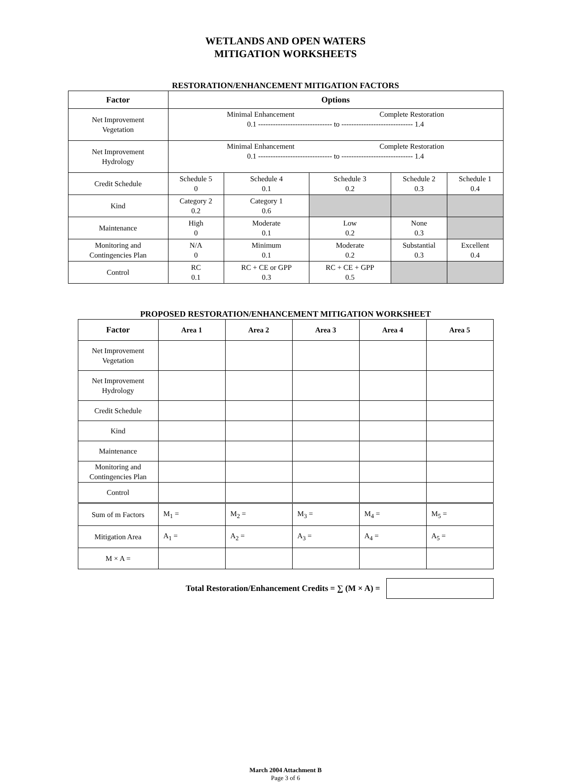WETLANDS AND OPEN WATERS
MITIGATION WORKSHEETS
RESTORATION/ENHANCEMENT MITIGATION FACTORS
| Factor | Options | | | | |
| --- | --- | --- | --- | --- | --- |
| Net Improvement Vegetation | Minimal Enhancement Complete Restoration 0.1 ------------------------------ to ----------------------------- 1.4 | | | | |
| Net Improvement Hydrology | Minimal Enhancement Complete Restoration 0.1 ------------------------------ to ----------------------------- 1.4 | | | | |
| Credit Schedule | Schedule 5 0 | Schedule 4 0.1 | Schedule 3 0.2 | Schedule 2 0.3 | Schedule 1 0.4 |
| Kind | Category 2 0.2 | Category 1 0.6 | | | |
| Maintenance | High 0 | Moderate 0.1 | Low 0.2 | None 0.3 | |
| Monitoring and Contingencies Plan | N/A 0 | Minimum 0.1 | Moderate 0.2 | Substantial 0.3 | Excellent 0.4 |
| Control | RC 0.1 | RC + CE or GPP 0.3 | RC + CE + GPP 0.5 | | |
PROPOSED RESTORATION/ENHANCEMENT MITIGATION WORKSHEET
| Factor | Area 1 | Area 2 | Area 3 | Area 4 | Area 5 |
| --- | --- | --- | --- | --- | --- |
| Net Improvement Vegetation | | | | | |
| Net Improvement Hydrology | | | | | |
| Credit Schedule | | | | | |
| Kind | | | | | |
| Maintenance | | | | | |
| Monitoring and Contingencies Plan | | | | | |
| Control | | | | | |
| Sum of m Factors | M<sub>1</sub> = | M<sub>2</sub> = | M<sub>3</sub> = | M<sub>4</sub> = | M<sub>5</sub> = |
| Mitigation Area | A<sub>1</sub> = | A<sub>2</sub> = | A<sub>3</sub> = | A<sub>4</sub> = | A<sub>5</sub> = |
| M × A = | | | | | |
Total Restoration/Enhancement Credits = ∑ (M × A) =
March 2004 Attachment B
Page 3 of 6